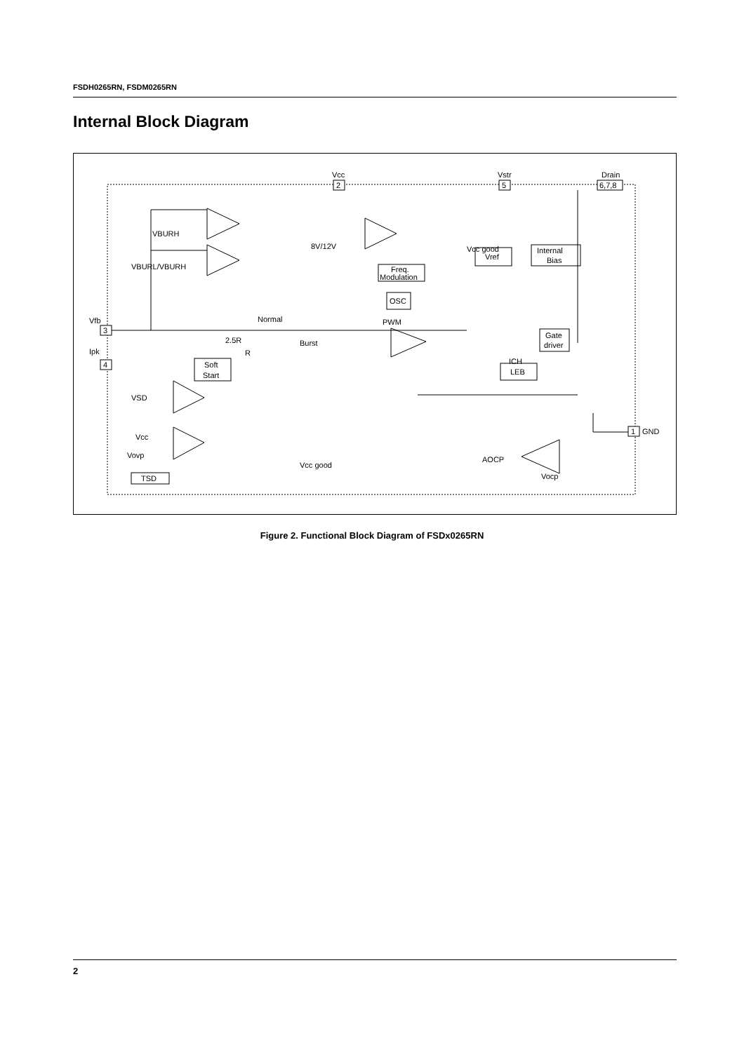FSDH0265RN, FSDM0265RN
Internal Block Diagram
Vcc
2
Vstr
5
Drain
6,7,8
Vfb
3
Ipk
4
1
GND
VBURH
VBURL/VBURH
8V/12V
Vcc good
Vref
Internal
Bias
Freq.
Modulation
OSC
PWM
Normal
Burst
2.5R
R
Soft
Start
LEB
Gate
driver
ICH
VSD
Vcc
Vovp
TSD
Vcc good
AOCP
Vocp
Figure 2. Functional Block Diagram of FSDx0265RN
2